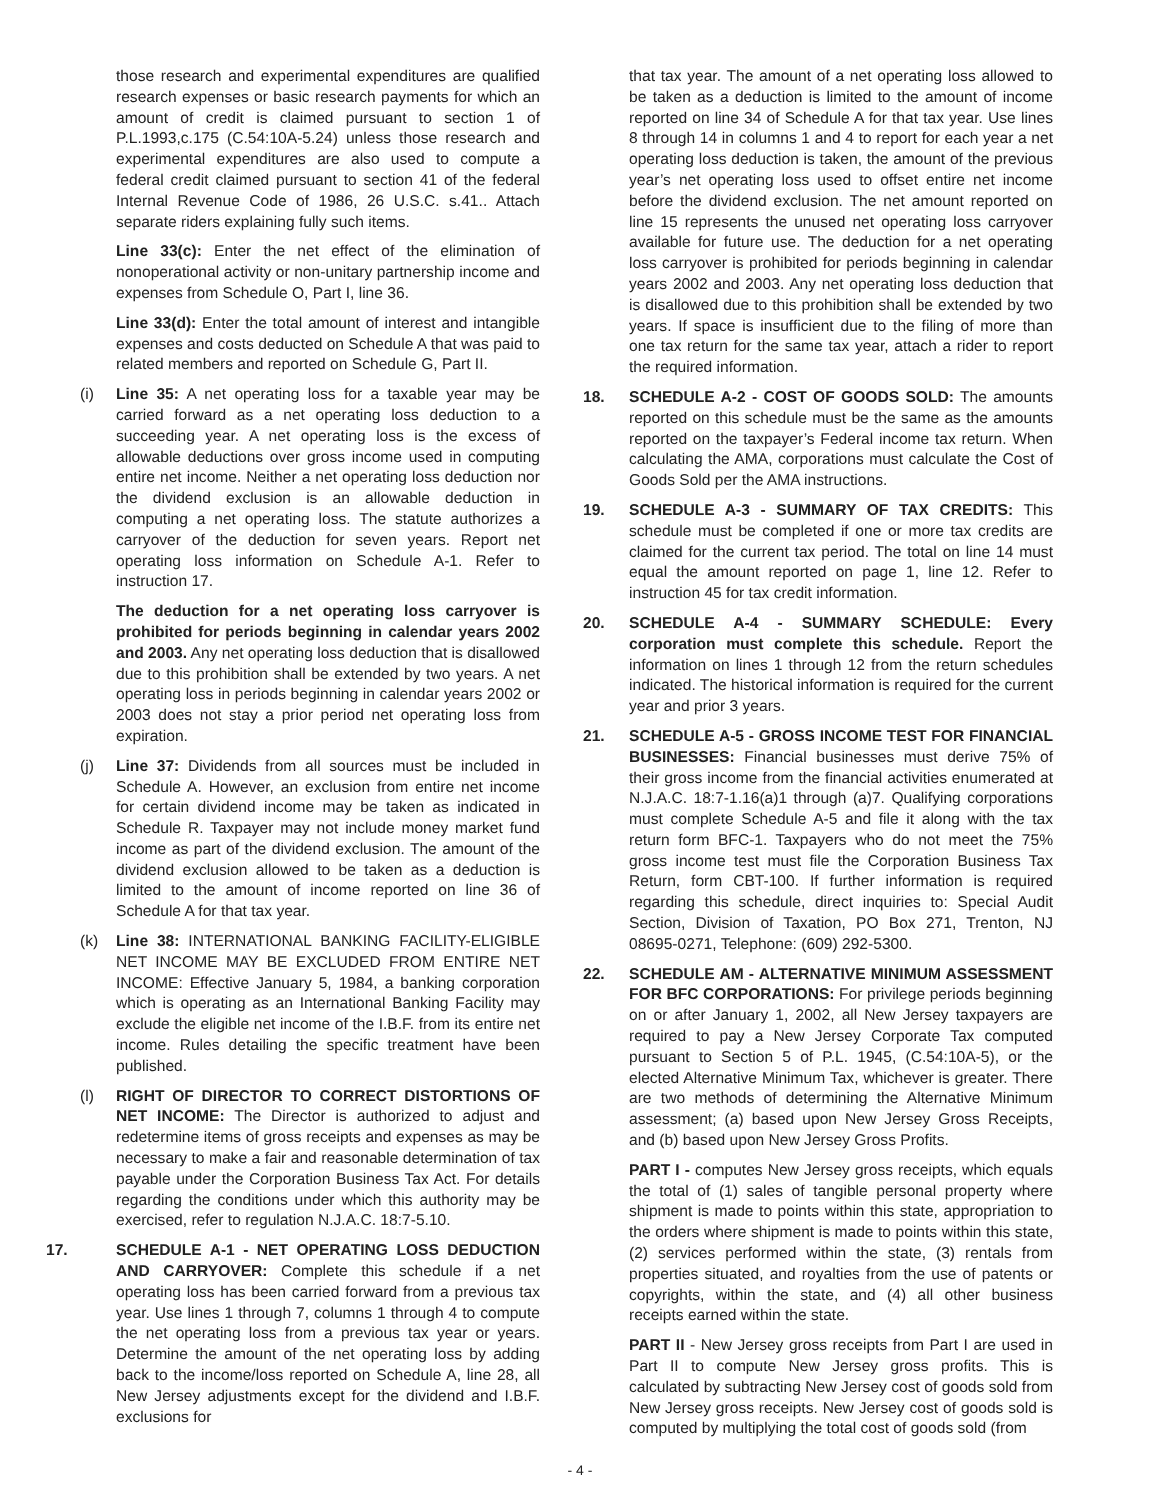those research and experimental expenditures are qualified research expenses or basic research payments for which an amount of credit is claimed pursuant to section 1 of P.L.1993,c.175 (C.54:10A-5.24) unless those research and experimental expenditures are also used to compute a federal credit claimed pursuant to section 41 of the federal Internal Revenue Code of 1986, 26 U.S.C. s.41.. Attach separate riders explaining fully such items.
Line 33(c): Enter the net effect of the elimination of nonoperational activity or non-unitary partnership income and expenses from Schedule O, Part I, line 36.
Line 33(d): Enter the total amount of interest and intangible expenses and costs deducted on Schedule A that was paid to related members and reported on Schedule G, Part II.
(i) Line 35: A net operating loss for a taxable year may be carried forward as a net operating loss deduction to a succeeding year. A net operating loss is the excess of allowable deductions over gross income used in computing entire net income. Neither a net operating loss deduction nor the dividend exclusion is an allowable deduction in computing a net operating loss. The statute authorizes a carryover of the deduction for seven years. Report net operating loss information on Schedule A-1. Refer to instruction 17.
The deduction for a net operating loss carryover is prohibited for periods beginning in calendar years 2002 and 2003. Any net operating loss deduction that is disallowed due to this prohibition shall be extended by two years. A net operating loss in periods beginning in calendar years 2002 or 2003 does not stay a prior period net operating loss from expiration.
(j) Line 37: Dividends from all sources must be included in Schedule A. However, an exclusion from entire net income for certain dividend income may be taken as indicated in Schedule R. Taxpayer may not include money market fund income as part of the dividend exclusion. The amount of the dividend exclusion allowed to be taken as a deduction is limited to the amount of income reported on line 36 of Schedule A for that tax year.
(k) Line 38: INTERNATIONAL BANKING FACILITY-ELIGIBLE NET INCOME MAY BE EXCLUDED FROM ENTIRE NET INCOME: Effective January 5, 1984, a banking corporation which is operating as an International Banking Facility may exclude the eligible net income of the I.B.F. from its entire net income. Rules detailing the specific treatment have been published.
(l) RIGHT OF DIRECTOR TO CORRECT DISTORTIONS OF NET INCOME: The Director is authorized to adjust and redetermine items of gross receipts and expenses as may be necessary to make a fair and reasonable determination of tax payable under the Corporation Business Tax Act. For details regarding the conditions under which this authority may be exercised, refer to regulation N.J.A.C. 18:7-5.10.
17. SCHEDULE A-1 - NET OPERATING LOSS DEDUCTION AND CARRYOVER: Complete this schedule if a net operating loss has been carried forward from a previous tax year. Use lines 1 through 7, columns 1 through 4 to compute the net operating loss from a previous tax year or years. Determine the amount of the net operating loss by adding back to the income/loss reported on Schedule A, line 28, all New Jersey adjustments except for the dividend and I.B.F. exclusions for
that tax year. The amount of a net operating loss allowed to be taken as a deduction is limited to the amount of income reported on line 34 of Schedule A for that tax year. Use lines 8 through 14 in columns 1 and 4 to report for each year a net operating loss deduction is taken, the amount of the previous year’s net operating loss used to offset entire net income before the dividend exclusion. The net amount reported on line 15 represents the unused net operating loss carryover available for future use. The deduction for a net operating loss carryover is prohibited for periods beginning in calendar years 2002 and 2003. Any net operating loss deduction that is disallowed due to this prohibition shall be extended by two years. If space is insufficient due to the filing of more than one tax return for the same tax year, attach a rider to report the required information.
18. SCHEDULE A-2 - COST OF GOODS SOLD: The amounts reported on this schedule must be the same as the amounts reported on the taxpayer’s Federal income tax return. When calculating the AMA, corporations must calculate the Cost of Goods Sold per the AMA instructions.
19. SCHEDULE A-3 - SUMMARY OF TAX CREDITS: This schedule must be completed if one or more tax credits are claimed for the current tax period. The total on line 14 must equal the amount reported on page 1, line 12. Refer to instruction 45 for tax credit information.
20. SCHEDULE A-4 - SUMMARY SCHEDULE: Every corporation must complete this schedule. Report the information on lines 1 through 12 from the return schedules indicated. The historical information is required for the current year and prior 3 years.
21. SCHEDULE A-5 - GROSS INCOME TEST FOR FINANCIAL BUSINESSES: Financial businesses must derive 75% of their gross income from the financial activities enumerated at N.J.A.C. 18:7-1.16(a)1 through (a)7. Qualifying corporations must complete Schedule A-5 and file it along with the tax return form BFC-1. Taxpayers who do not meet the 75% gross income test must file the Corporation Business Tax Return, form CBT-100. If further information is required regarding this schedule, direct inquiries to: Special Audit Section, Division of Taxation, PO Box 271, Trenton, NJ 08695-0271, Telephone: (609) 292-5300.
22. SCHEDULE AM - ALTERNATIVE MINIMUM ASSESSMENT FOR BFC CORPORATIONS: For privilege periods beginning on or after January 1, 2002, all New Jersey taxpayers are required to pay a New Jersey Corporate Tax computed pursuant to Section 5 of P.L. 1945, (C.54:10A-5), or the elected Alternative Minimum Tax, whichever is greater. There are two methods of determining the Alternative Minimum assessment; (a) based upon New Jersey Gross Receipts, and (b) based upon New Jersey Gross Profits.
PART I - computes New Jersey gross receipts, which equals the total of (1) sales of tangible personal property where shipment is made to points within this state, appropriation to the orders where shipment is made to points within this state, (2) services performed within the state, (3) rentals from properties situated, and royalties from the use of patents or copyrights, within the state, and (4) all other business receipts earned within the state.
PART II - New Jersey gross receipts from Part I are used in Part II to compute New Jersey gross profits. This is calculated by subtracting New Jersey cost of goods sold from New Jersey gross receipts. New Jersey cost of goods sold is computed by multiplying the total cost of goods sold (from
- 4 -